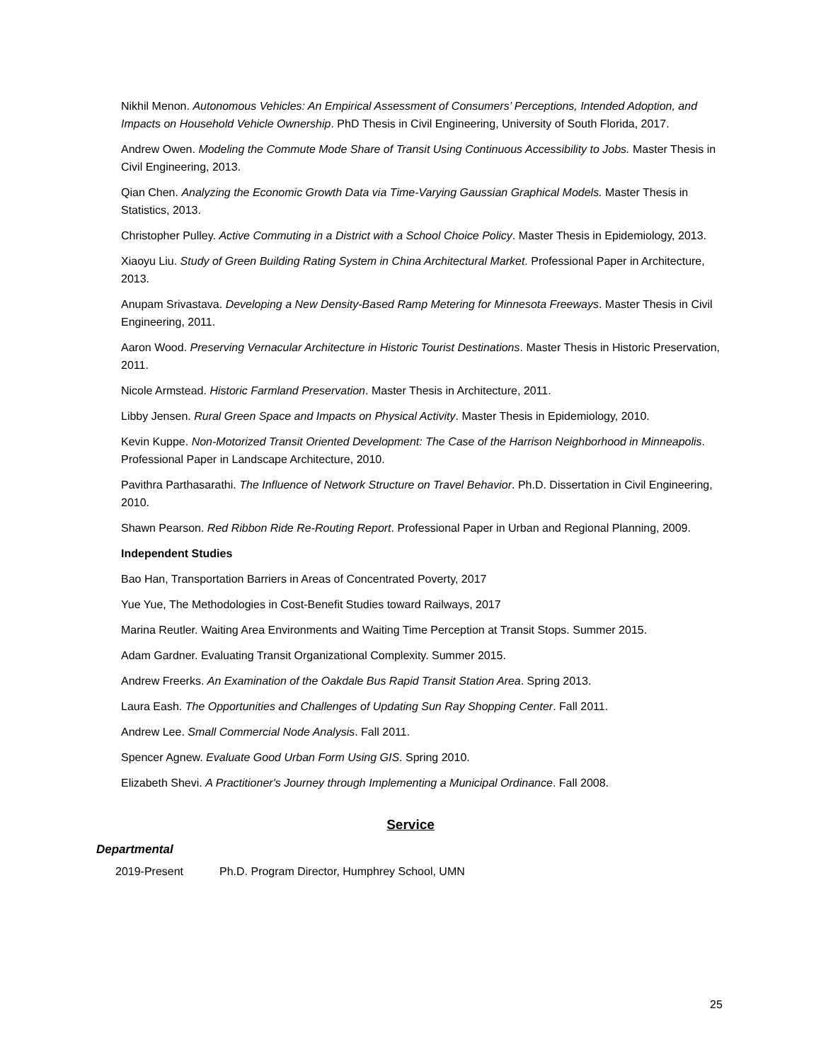Nikhil Menon. Autonomous Vehicles: An Empirical Assessment of Consumers’ Perceptions, Intended Adoption, and Impacts on Household Vehicle Ownership. PhD Thesis in Civil Engineering, University of South Florida, 2017.
Andrew Owen. Modeling the Commute Mode Share of Transit Using Continuous Accessibility to Jobs. Master Thesis in Civil Engineering, 2013.
Qian Chen. Analyzing the Economic Growth Data via Time-Varying Gaussian Graphical Models. Master Thesis in Statistics, 2013.
Christopher Pulley. Active Commuting in a District with a School Choice Policy. Master Thesis in Epidemiology, 2013.
Xiaoyu Liu. Study of Green Building Rating System in China Architectural Market. Professional Paper in Architecture, 2013.
Anupam Srivastava. Developing a New Density-Based Ramp Metering for Minnesota Freeways. Master Thesis in Civil Engineering, 2011.
Aaron Wood. Preserving Vernacular Architecture in Historic Tourist Destinations. Master Thesis in Historic Preservation, 2011.
Nicole Armstead. Historic Farmland Preservation. Master Thesis in Architecture, 2011.
Libby Jensen. Rural Green Space and Impacts on Physical Activity. Master Thesis in Epidemiology, 2010.
Kevin Kuppe. Non-Motorized Transit Oriented Development: The Case of the Harrison Neighborhood in Minneapolis. Professional Paper in Landscape Architecture, 2010.
Pavithra Parthasarathi. The Influence of Network Structure on Travel Behavior. Ph.D. Dissertation in Civil Engineering, 2010.
Shawn Pearson. Red Ribbon Ride Re-Routing Report. Professional Paper in Urban and Regional Planning, 2009.
Independent Studies
Bao Han, Transportation Barriers in Areas of Concentrated Poverty, 2017
Yue Yue, The Methodologies in Cost-Benefit Studies toward Railways, 2017
Marina Reutler. Waiting Area Environments and Waiting Time Perception at Transit Stops. Summer 2015.
Adam Gardner. Evaluating Transit Organizational Complexity. Summer 2015.
Andrew Freerks. An Examination of the Oakdale Bus Rapid Transit Station Area. Spring 2013.
Laura Eash. The Opportunities and Challenges of Updating Sun Ray Shopping Center. Fall 2011.
Andrew Lee. Small Commercial Node Analysis. Fall 2011.
Spencer Agnew. Evaluate Good Urban Form Using GIS. Spring 2010.
Elizabeth Shevi. A Practitioner's Journey through Implementing a Municipal Ordinance. Fall 2008.
Service
Departmental
2019-Present Ph.D. Program Director, Humphrey School, UMN
25